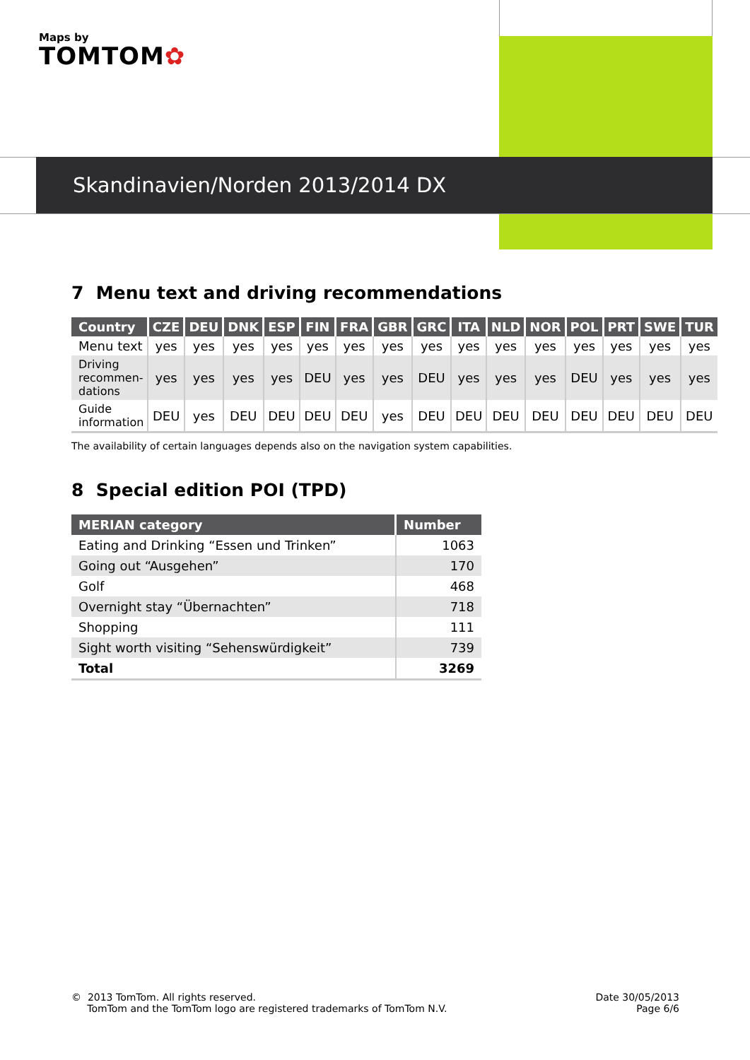Maps by
TOMTOM✿
Skandinavien/Norden 2013/2014 DX
7 Menu text and driving recommendations
| Country | CZE | DEU | DNK | ESP | FIN | FRA | GBR | GRC | ITA | NLD | NOR | POL | PRT | SWE | TUR |
| --- | --- | --- | --- | --- | --- | --- | --- | --- | --- | --- | --- | --- | --- | --- | --- |
| Menu text | yes | yes | yes | yes | yes | yes | yes | yes | yes | yes | yes | yes | yes | yes | yes |
| Driving recommen- dations | yes | yes | yes | yes | DEU | yes | yes | DEU | yes | yes | yes | DEU | yes | yes | yes |
| Guide information | DEU | yes | DEU | DEU | DEU | DEU | yes | DEU | DEU | DEU | DEU | DEU | DEU | DEU | DEU |
The availability of certain languages depends also on the navigation system capabilities.
8 Special edition POI (TPD)
| MERIAN category | Number |
| --- | --- |
| Eating and Drinking “Essen und Trinken” | 1063 |
| Going out “Ausgehen” | 170 |
| Golf | 468 |
| Overnight stay “Übernachten” | 718 |
| Shopping | 111 |
| Sight worth visiting “Sehenswürdigkeit” | 739 |
| Total | 3269 |
© 2013 TomTom. All rights reserved.
TomTom and the TomTom logo are registered trademarks of TomTom N.V.
Date 30/05/2013
Page 6/6